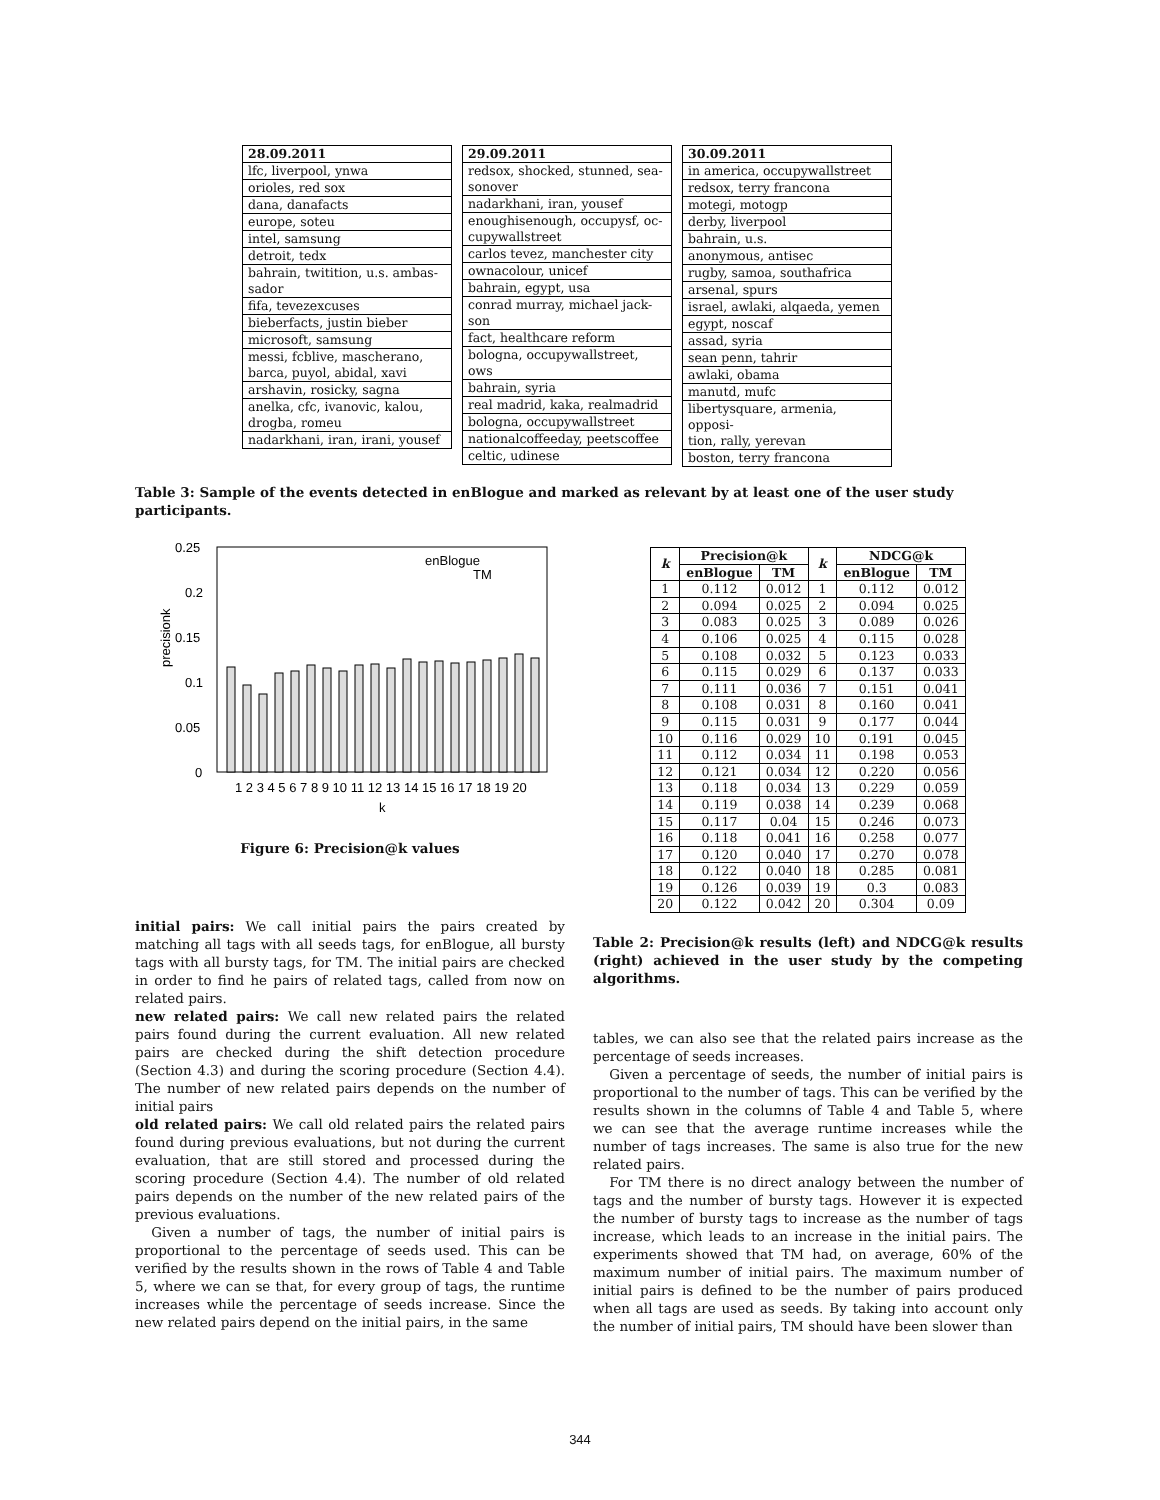| 28.09.2011 lfc, liverpool, ynwa orioles, red sox dana, danafacts europe, soteu intel, samsung detroit, tedx bahrain, twitition, u.s. ambas- sador fifa, tevezexcuses bieberfacts, justin bieber microsoft, samsung messi, fcblive, mascherano, barca, puyol, abidal, xavi arshavin, rosicky, sagna anelka, cfc, ivanovic, kalou, drogba, romeu nadarkhani, iran, irani, yousef | 29.09.2011 redsox, shocked, stunned, sea- sonover nadarkhani, iran, yousef enoughisenough, occupysf, oc- cupywallstreet carlos tevez, manchester city ownacolour, unicef bahrain, egypt, usa conrad murray, michael jack- son fact, healthcare reform bologna, occupywallstreet, ows bahrain, syria real madrid, kaka, realmadrid bologna, occupywallstreet nationalcoffeeday, peetscoffee celtic, udinese | 30.09.2011 in america, occupywallstreet redsox, terry francona motegi, motogp derby, liverpool bahrain, u.s. anonymous, antisec rugby, samoa, southafrica arsenal, spurs israel, awlaki, alqaeda, yemen egypt, noscaf assad, syria sean penn, tahrir awlaki, obama manutd, mufc libertysquare, armenia, opposi- tion, rally, yerevan boston, terry francona |
Table 3: Sample of the events detected in enBlogue and marked as relevant by at least one of the user study participants.
0.25
0.2
0.15
0.1
0.05
0
precisionk
enBlogue
TM
1 2 3 4 5 6 7 8 9 10 11 12 13 14 15 16 17 18 19 20
k
Figure 6: Precision@k values
initial pairs: We call initial pairs the pairs created by matching all tags with all seeds tags, for enBlogue, all bursty tags with all bursty tags, for TM. The initial pairs are checked in order to find he pairs of related tags, called from now on related pairs.
new related pairs: We call new related pairs the related pairs found during the current evaluation. All new related pairs are checked during the shift detection procedure (Section 4.3) and during the scoring procedure (Section 4.4). The number of new related pairs depends on the number of initial pairs
old related pairs: We call old related pairs the related pairs found during previous evaluations, but not during the current evaluation, that are still stored and processed during the scoring procedure (Section 4.4). The number of old related pairs depends on the number of the new related pairs of the previous evaluations.
Given a number of tags, the number of initial pairs is proportional to the percentage of seeds used. This can be verified by the results shown in the rows of Table 4 and Table 5, where we can se that, for every group of tags, the runtime increases while the percentage of seeds increase. Since the new related pairs depend on the initial pairs, in the same
| k | Precision@k | | k | NDCG@k | |
| --- | --- | --- | --- | --- | --- |
| | enBlogue | TM | | enBlogue | TM |
| 1 | 0.112 | 0.012 | 1 | 0.112 | 0.012 |
| 2 | 0.094 | 0.025 | 2 | 0.094 | 0.025 |
| 3 | 0.083 | 0.025 | 3 | 0.089 | 0.026 |
| 4 | 0.106 | 0.025 | 4 | 0.115 | 0.028 |
| 5 | 0.108 | 0.032 | 5 | 0.123 | 0.033 |
| 6 | 0.115 | 0.029 | 6 | 0.137 | 0.033 |
| 7 | 0.111 | 0.036 | 7 | 0.151 | 0.041 |
| 8 | 0.108 | 0.031 | 8 | 0.160 | 0.041 |
| 9 | 0.115 | 0.031 | 9 | 0.177 | 0.044 |
| 10 | 0.116 | 0.029 | 10 | 0.191 | 0.045 |
| 11 | 0.112 | 0.034 | 11 | 0.198 | 0.053 |
| 12 | 0.121 | 0.034 | 12 | 0.220 | 0.056 |
| 13 | 0.118 | 0.034 | 13 | 0.229 | 0.059 |
| 14 | 0.119 | 0.038 | 14 | 0.239 | 0.068 |
| 15 | 0.117 | 0.04 | 15 | 0.246 | 0.073 |
| 16 | 0.118 | 0.041 | 16 | 0.258 | 0.077 |
| 17 | 0.120 | 0.040 | 17 | 0.270 | 0.078 |
| 18 | 0.122 | 0.040 | 18 | 0.285 | 0.081 |
| 19 | 0.126 | 0.039 | 19 | 0.3 | 0.083 |
| 20 | 0.122 | 0.042 | 20 | 0.304 | 0.09 |
Table 2: Precision@k results (left) and NDCG@k results (right) achieved in the user study by the competing algorithms.
tables, we can also see that the related pairs increase as the percentage of seeds increases.
Given a percentage of seeds, the number of initial pairs is proportional to the number of tags. This can be verified by the results shown in the columns of Table 4 and Table 5, where we can see that the average runtime increases while the number of tags increases. The same is also true for the new related pairs.
For TM there is no direct analogy between the number of tags and the number of bursty tags. However it is expected the number of bursty tags to increase as the number of tags increase, which leads to an increase in the initial pairs. The experiments showed that TM had, on average, 60% of the maximum number of initial pairs. The maximum number of initial pairs is defined to be the number of pairs produced when all tags are used as seeds. By taking into account only the number of initial pairs, TM should have been slower than
344